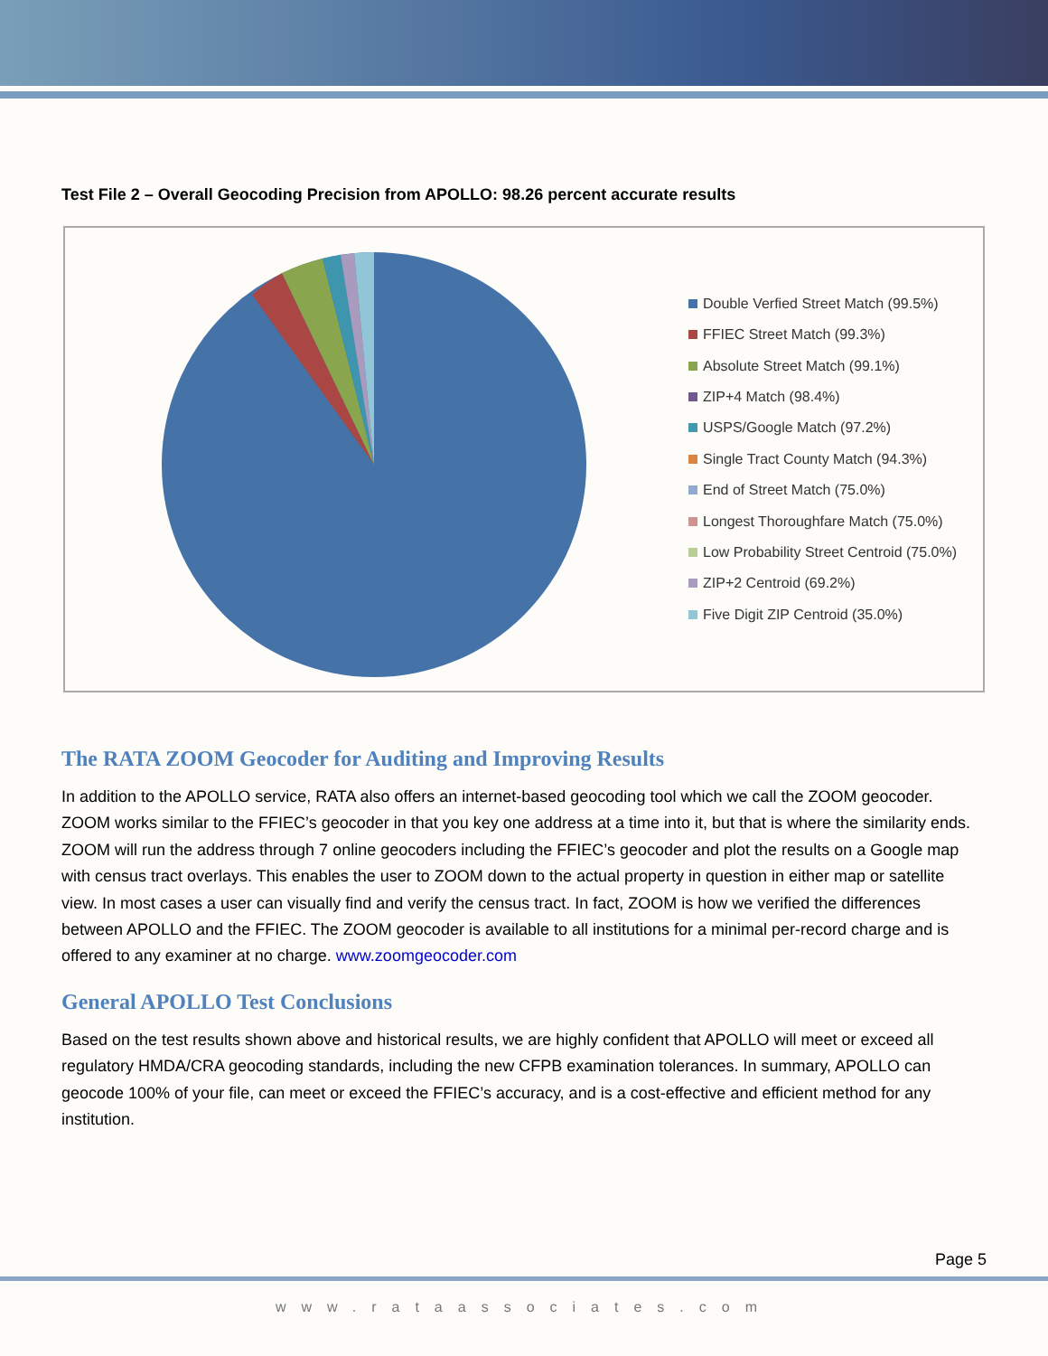Test File 2 – Overall Geocoding Precision from APOLLO: 98.26 percent accurate results
Double Verfied Street Match (99.5%)
FFIEC Street Match (99.3%)
Absolute Street Match (99.1%)
ZIP+4 Match (98.4%)
USPS/Google Match (97.2%)
Single Tract County Match (94.3%)
End of Street Match (75.0%)
Longest Thoroughfare Match (75.0%)
Low Probability Street Centroid (75.0%)
ZIP+2 Centroid (69.2%)
Five Digit ZIP Centroid (35.0%)
The RATA ZOOM Geocoder for Auditing and Improving Results
In addition to the APOLLO service, RATA also offers an internet-based geocoding tool which we call the ZOOM geocoder. ZOOM works similar to the FFIEC’s geocoder in that you key one address at a time into it, but that is where the similarity ends. ZOOM will run the address through 7 online geocoders including the FFIEC’s geocoder and plot the results on a Google map with census tract overlays. This enables the user to ZOOM down to the actual property in question in either map or satellite view. In most cases a user can visually find and verify the census tract. In fact, ZOOM is how we verified the differences between APOLLO and the FFIEC. The ZOOM geocoder is available to all institutions for a minimal per-record charge and is offered to any examiner at no charge. www.zoomgeocoder.com
General APOLLO Test Conclusions
Based on the test results shown above and historical results, we are highly confident that APOLLO will meet or exceed all regulatory HMDA/CRA geocoding standards, including the new CFPB examination tolerances. In summary, APOLLO can geocode 100% of your file, can meet or exceed the FFIEC’s accuracy, and is a cost-effective and efficient method for any institution.
Page 5
www.rataassociates.com